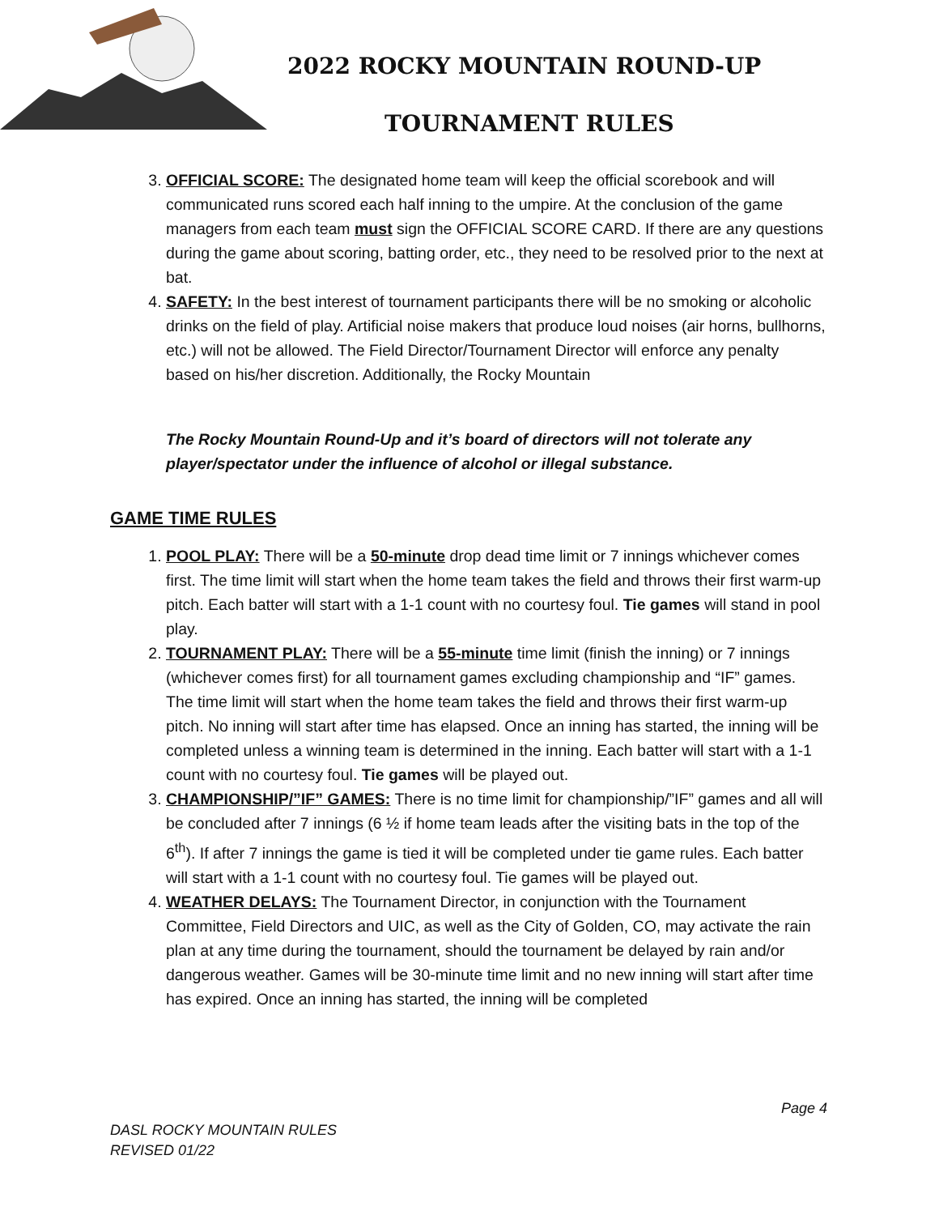2022 ROCKY MOUNTAIN ROUND-UP
TOURNAMENT RULES
3. OFFICIAL SCORE: The designated home team will keep the official scorebook and will communicated runs scored each half inning to the umpire. At the conclusion of the game managers from each team must sign the OFFICIAL SCORE CARD. If there are any questions during the game about scoring, batting order, etc., they need to be resolved prior to the next at bat.
4. SAFETY: In the best interest of tournament participants there will be no smoking or alcoholic drinks on the field of play. Artificial noise makers that produce loud noises (air horns, bullhorns, etc.) will not be allowed. The Field Director/Tournament Director will enforce any penalty based on his/her discretion. Additionally, the Rocky Mountain
The Rocky Mountain Round-Up and it’s board of directors will not tolerate any player/spectator under the influence of alcohol or illegal substance.
GAME TIME RULES
1. POOL PLAY: There will be a 50-minute drop dead time limit or 7 innings whichever comes first. The time limit will start when the home team takes the field and throws their first warm-up pitch. Each batter will start with a 1-1 count with no courtesy foul. Tie games will stand in pool play.
2. TOURNAMENT PLAY: There will be a 55-minute time limit (finish the inning) or 7 innings (whichever comes first) for all tournament games excluding championship and “IF” games. The time limit will start when the home team takes the field and throws their first warm-up pitch. No inning will start after time has elapsed. Once an inning has started, the inning will be completed unless a winning team is determined in the inning. Each batter will start with a 1-1 count with no courtesy foul. Tie games will be played out.
3. CHAMPIONSHIP/”IF” GAMES: There is no time limit for championship/”IF” games and all will be concluded after 7 innings (6 ½ if home team leads after the visiting bats in the top of the 6<sup>th</sup>). If after 7 innings the game is tied it will be completed under tie game rules. Each batter will start with a 1-1 count with no courtesy foul. Tie games will be played out.
4. WEATHER DELAYS: The Tournament Director, in conjunction with the Tournament Committee, Field Directors and UIC, as well as the City of Golden, CO, may activate the rain plan at any time during the tournament, should the tournament be delayed by rain and/or dangerous weather. Games will be 30-minute time limit and no new inning will start after time has expired. Once an inning has started, the inning will be completed
Page 4
DASL ROCKY MOUNTAIN RULES
REVISED 01/22